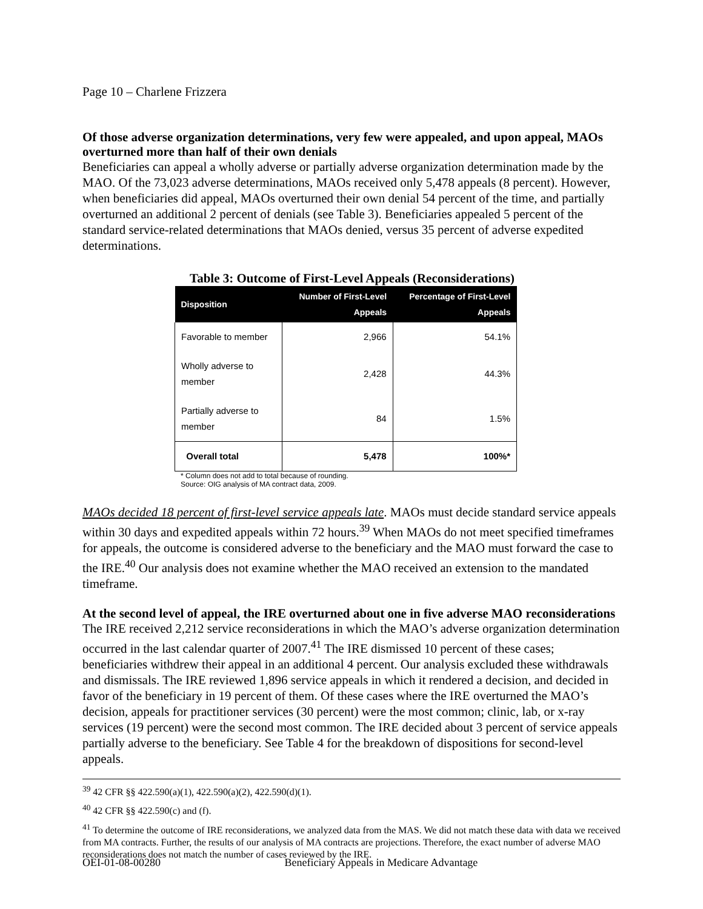Page 10 – Charlene Frizzera
Of those adverse organization determinations, very few were appealed, and upon appeal, MAOs overturned more than half of their own denials
Beneficiaries can appeal a wholly adverse or partially adverse organization determination made by the MAO. Of the 73,023 adverse determinations, MAOs received only 5,478 appeals (8 percent). However, when beneficiaries did appeal, MAOs overturned their own denial 54 percent of the time, and partially overturned an additional 2 percent of denials (see Table 3). Beneficiaries appealed 5 percent of the standard service-related determinations that MAOs denied, versus 35 percent of adverse expedited determinations.
Table 3: Outcome of First-Level Appeals (Reconsiderations)
| Disposition | Number of First-Level Appeals | Percentage of First-Level Appeals |
| --- | --- | --- |
| Favorable to member | 2,966 | 54.1% |
| Wholly adverse to member | 2,428 | 44.3% |
| Partially adverse to member | 84 | 1.5% |
| Overall total | 5,478 | 100%* |
* Column does not add to total because of rounding.
Source: OIG analysis of MA contract data, 2009.
MAOs decided 18 percent of first-level service appeals late. MAOs must decide standard service appeals within 30 days and expedited appeals within 72 hours.<sup>39</sup> When MAOs do not meet specified timeframes for appeals, the outcome is considered adverse to the beneficiary and the MAO must forward the case to the IRE.<sup>40</sup> Our analysis does not examine whether the MAO received an extension to the mandated timeframe.
At the second level of appeal, the IRE overturned about one in five adverse MAO reconsiderations
The IRE received 2,212 service reconsiderations in which the MAO’s adverse organization determination occurred in the last calendar quarter of 2007.<sup>41</sup> The IRE dismissed 10 percent of these cases; beneficiaries withdrew their appeal in an additional 4 percent. Our analysis excluded these withdrawals and dismissals. The IRE reviewed 1,896 service appeals in which it rendered a decision, and decided in favor of the beneficiary in 19 percent of them. Of these cases where the IRE overturned the MAO’s decision, appeals for practitioner services (30 percent) were the most common; clinic, lab, or x-ray services (19 percent) were the second most common. The IRE decided about 3 percent of service appeals partially adverse to the beneficiary. See Table 4 for the breakdown of dispositions for second-level appeals.
<sup>39</sup> 42 CFR §§ 422.590(a)(1), 422.590(a)(2), 422.590(d)(1).
<sup>40</sup> 42 CFR §§ 422.590(c) and (f).
<sup>41</sup> To determine the outcome of IRE reconsiderations, we analyzed data from the MAS. We did not match these data with data we received from MA contracts. Further, the results of our analysis of MA contracts are projections. Therefore, the exact number of adverse MAO reconsiderations does not match the number of cases reviewed by the IRE.
OEI-01-08-00280 Beneficiary Appeals in Medicare Advantage